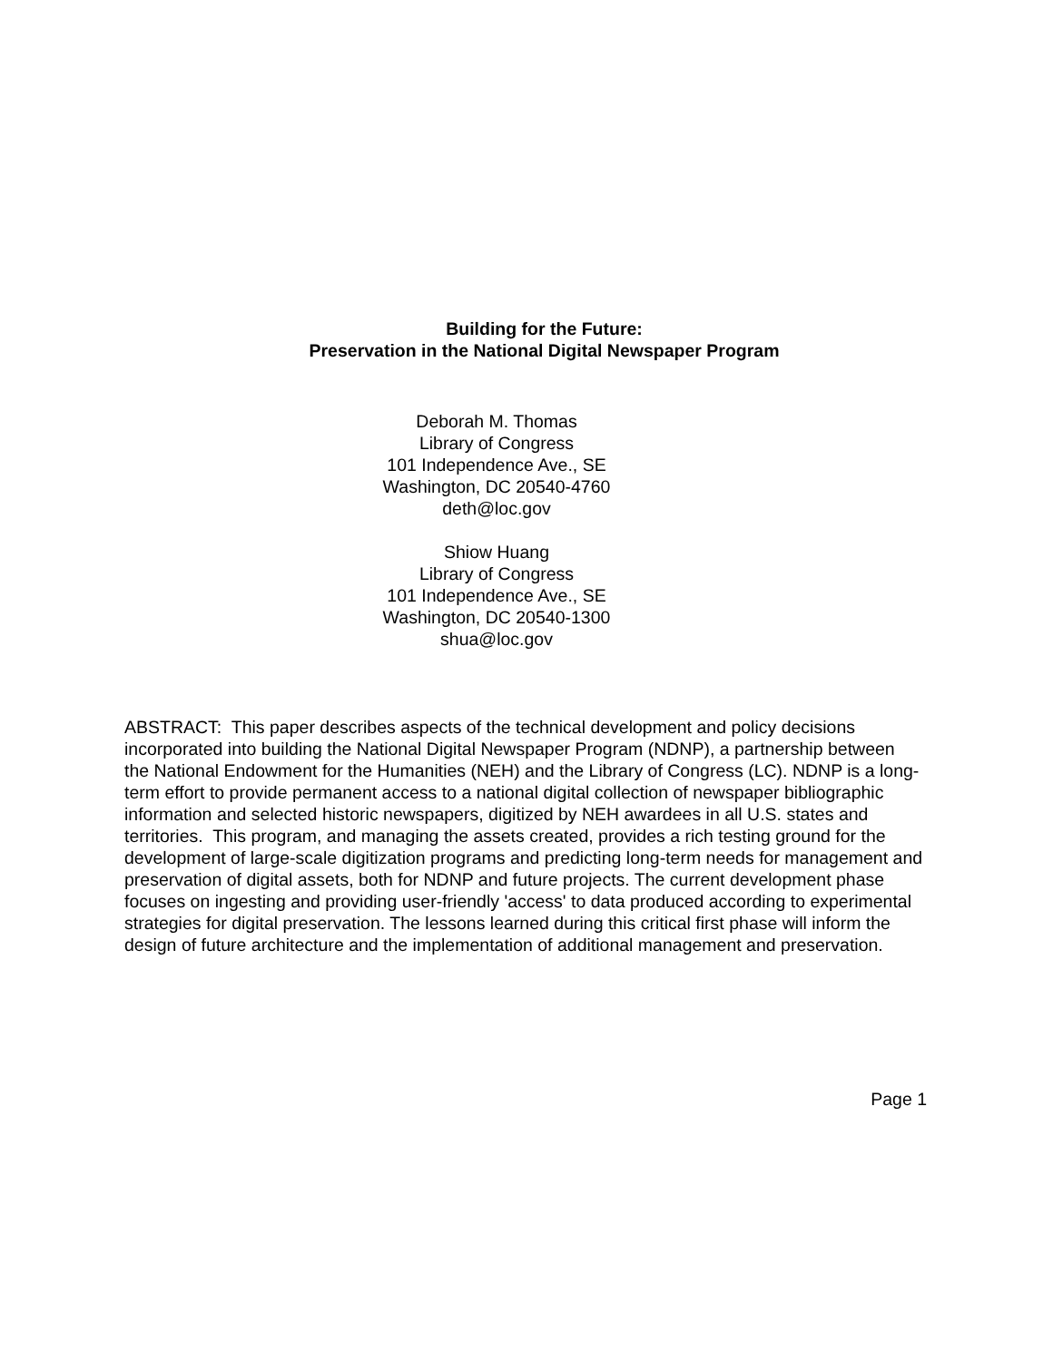Building for the Future:
Preservation in the National Digital Newspaper Program
Deborah M. Thomas
Library of Congress
101 Independence Ave., SE
Washington, DC 20540-4760
deth@loc.gov
Shiow Huang
Library of Congress
101 Independence Ave., SE
Washington, DC 20540-1300
shua@loc.gov
ABSTRACT: This paper describes aspects of the technical development and policy decisions incorporated into building the National Digital Newspaper Program (NDNP), a partnership between the National Endowment for the Humanities (NEH) and the Library of Congress (LC). NDNP is a long-term effort to provide permanent access to a national digital collection of newspaper bibliographic information and selected historic newspapers, digitized by NEH awardees in all U.S. states and territories. This program, and managing the assets created, provides a rich testing ground for the development of large-scale digitization programs and predicting long-term needs for management and preservation of digital assets, both for NDNP and future projects. The current development phase focuses on ingesting and providing user-friendly 'access' to data produced according to experimental strategies for digital preservation. The lessons learned during this critical first phase will inform the design of future architecture and the implementation of additional management and preservation.
Page 1